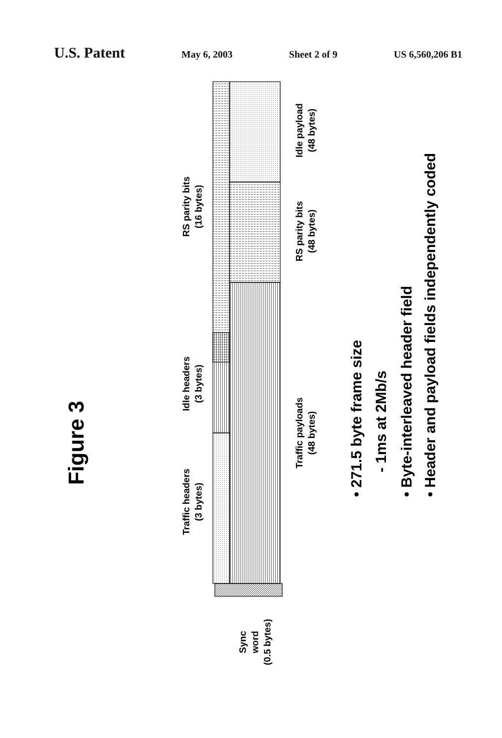U.S. Patent May 6, 2003 Sheet 2 of 9 US 6,560,206 B1
Figure 3
Traffic headers
(3 bytes)
Idle headers
(3 bytes)
RS parity bits
(16 bytes)
Traffic payloads
(48 bytes)
RS parity bits
(48 bytes)
Idle payload
(48 bytes)
Sync
word
(0.5 bytes)
• 271.5 byte frame size
- 1ms at 2Mb/s
• Byte-interleaved header field
• Header and payload fields independently coded